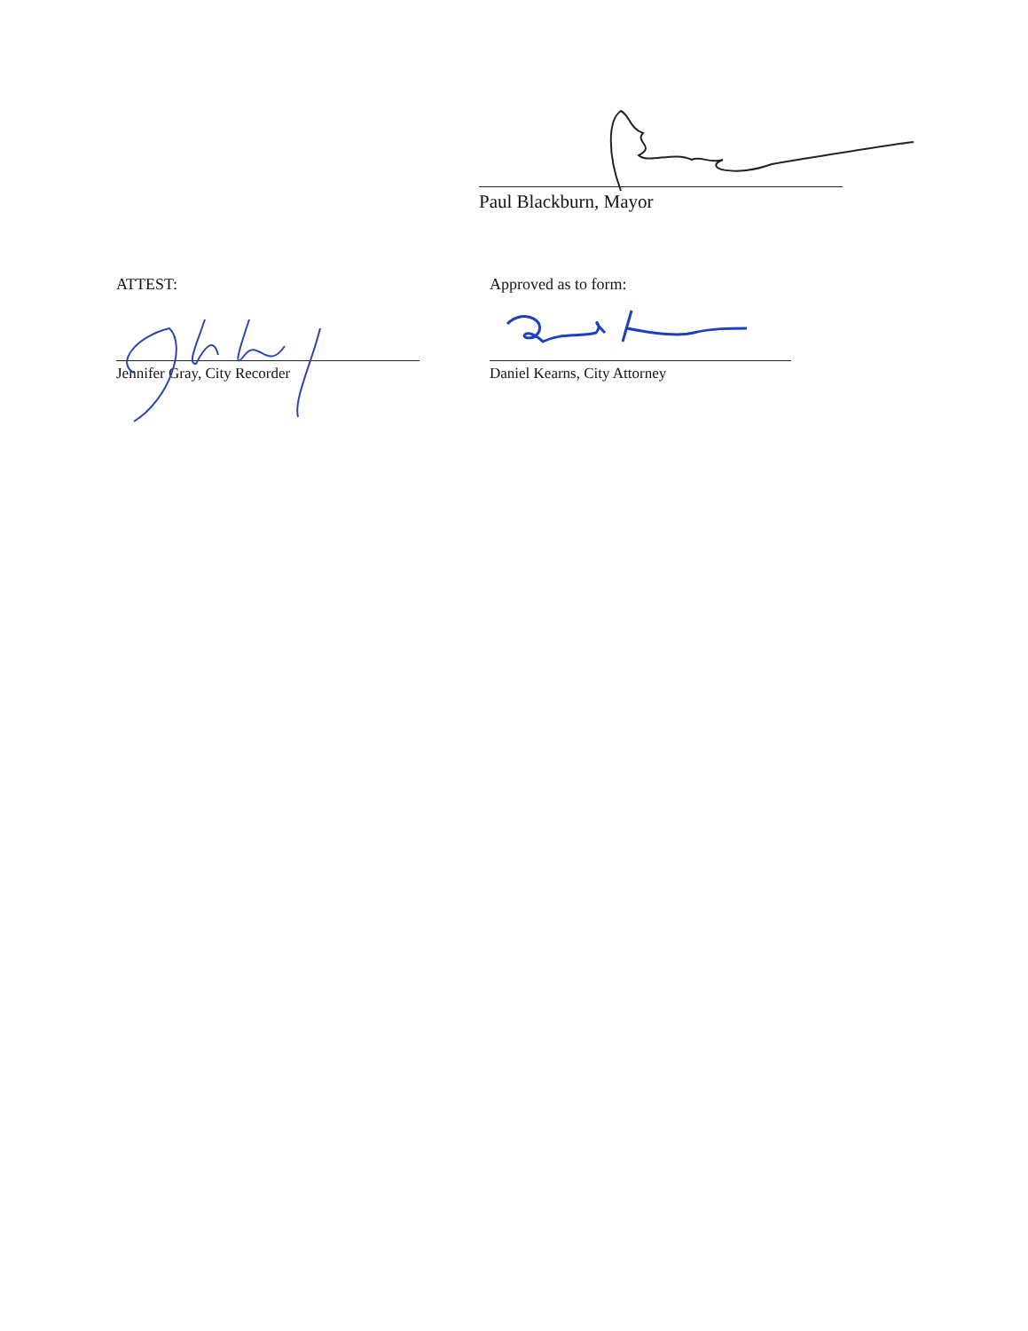Paul Blackburn, Mayor
ATTEST:
Jennifer Gray, City Recorder
Approved as to form:
Daniel Kearns, City Attorney